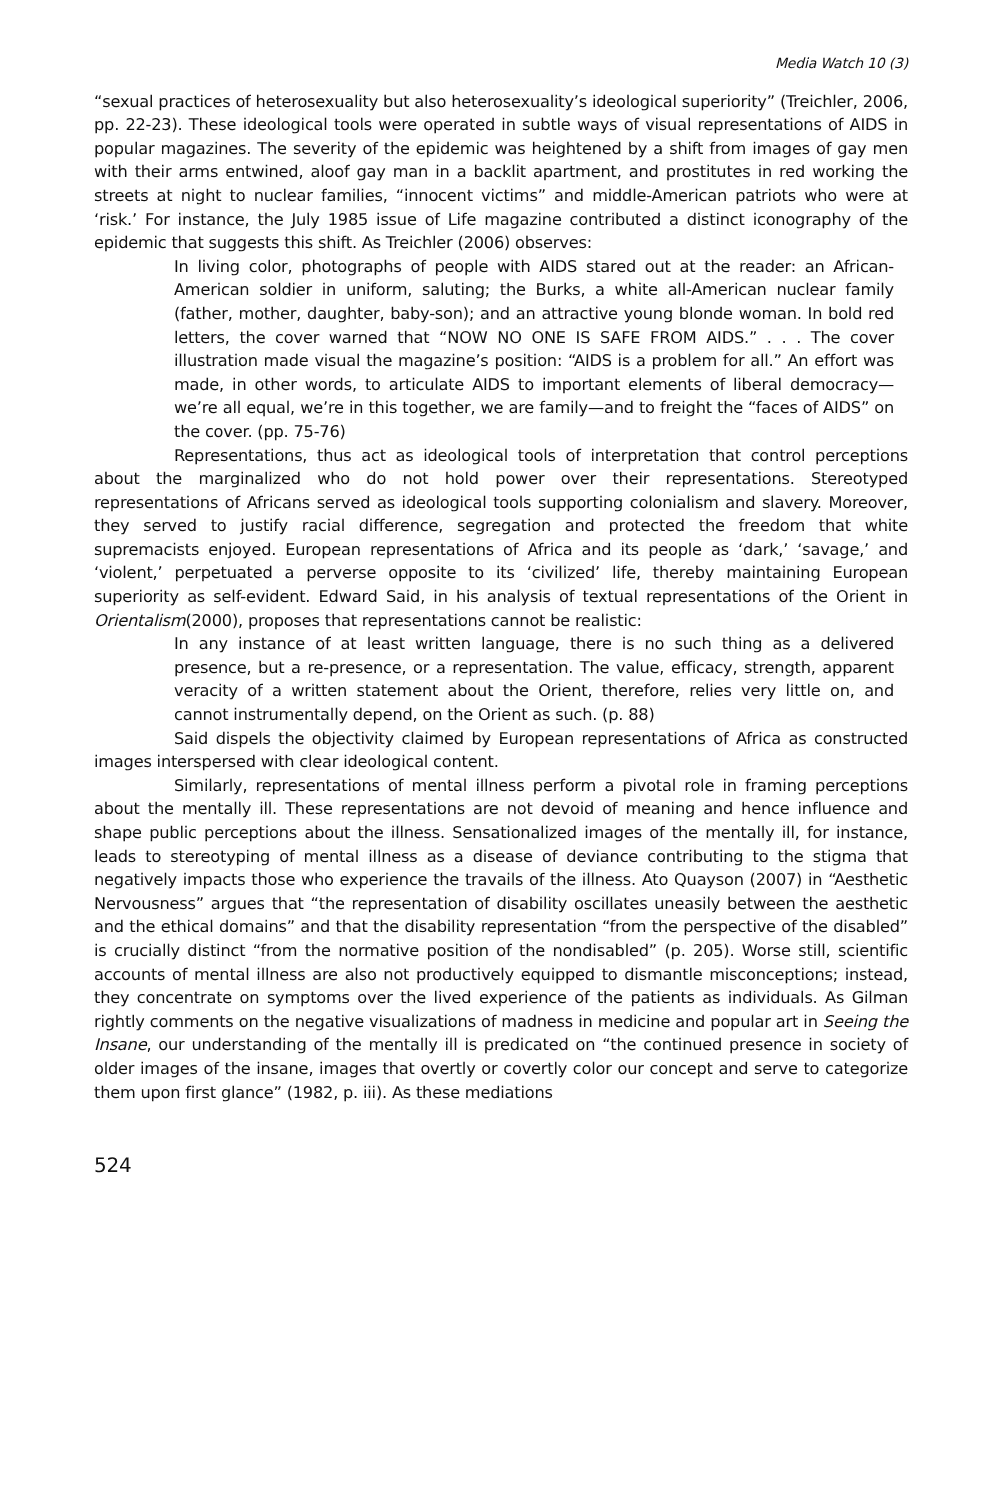Media Watch 10 (3)
“sexual practices of heterosexuality but also heterosexuality’s ideological superiority” (Treichler, 2006, pp. 22-23). These ideological tools were operated in subtle ways of visual representations of AIDS in popular magazines. The severity of the epidemic was heightened by a shift from images of gay men with their arms entwined, aloof gay man in a backlit apartment, and prostitutes in red working the streets at night to nuclear families, “innocent victims” and middle-American patriots who were at ‘risk.’ For instance, the July 1985 issue of Life magazine contributed a distinct iconography of the epidemic that suggests this shift. As Treichler (2006) observes:
In living color, photographs of people with AIDS stared out at the reader: an African-American soldier in uniform, saluting; the Burks, a white all-American nuclear family (father, mother, daughter, baby-son); and an attractive young blonde woman. In bold red letters, the cover warned that “NOW NO ONE IS SAFE FROM AIDS.” . . . The cover illustration made visual the magazine’s position: “AIDS is a problem for all.” An effort was made, in other words, to articulate AIDS to important elements of liberal democracy—we’re all equal, we’re in this together, we are family—and to freight the “faces of AIDS” on the cover. (pp. 75-76)
Representations, thus act as ideological tools of interpretation that control perceptions about the marginalized who do not hold power over their representations. Stereotyped representations of Africans served as ideological tools supporting colonialism and slavery. Moreover, they served to justify racial difference, segregation and protected the freedom that white supremacists enjoyed. European representations of Africa and its people as ‘dark,’ ‘savage,’ and ‘violent,’ perpetuated a perverse opposite to its ‘civilized’ life, thereby maintaining European superiority as self-evident. Edward Said, in his analysis of textual representations of the Orient in Orientalism(2000), proposes that representations cannot be realistic:
In any instance of at least written language, there is no such thing as a delivered presence, but a re-presence, or a representation. The value, efficacy, strength, apparent veracity of a written statement about the Orient, therefore, relies very little on, and cannot instrumentally depend, on the Orient as such. (p. 88)
Said dispels the objectivity claimed by European representations of Africa as constructed images interspersed with clear ideological content.
Similarly, representations of mental illness perform a pivotal role in framing perceptions about the mentally ill. These representations are not devoid of meaning and hence influence and shape public perceptions about the illness. Sensationalized images of the mentally ill, for instance, leads to stereotyping of mental illness as a disease of deviance contributing to the stigma that negatively impacts those who experience the travails of the illness. Ato Quayson (2007) in “Aesthetic Nervousness” argues that “the representation of disability oscillates uneasily between the aesthetic and the ethical domains” and that the disability representation “from the perspective of the disabled” is crucially distinct “from the normative position of the nondisabled” (p. 205). Worse still, scientific accounts of mental illness are also not productively equipped to dismantle misconceptions; instead, they concentrate on symptoms over the lived experience of the patients as individuals. As Gilman rightly comments on the negative visualizations of madness in medicine and popular art in Seeing the Insane, our understanding of the mentally ill is predicated on “the continued presence in society of older images of the insane, images that overtly or covertly color our concept and serve to categorize them upon first glance” (1982, p. iii). As these mediations
524